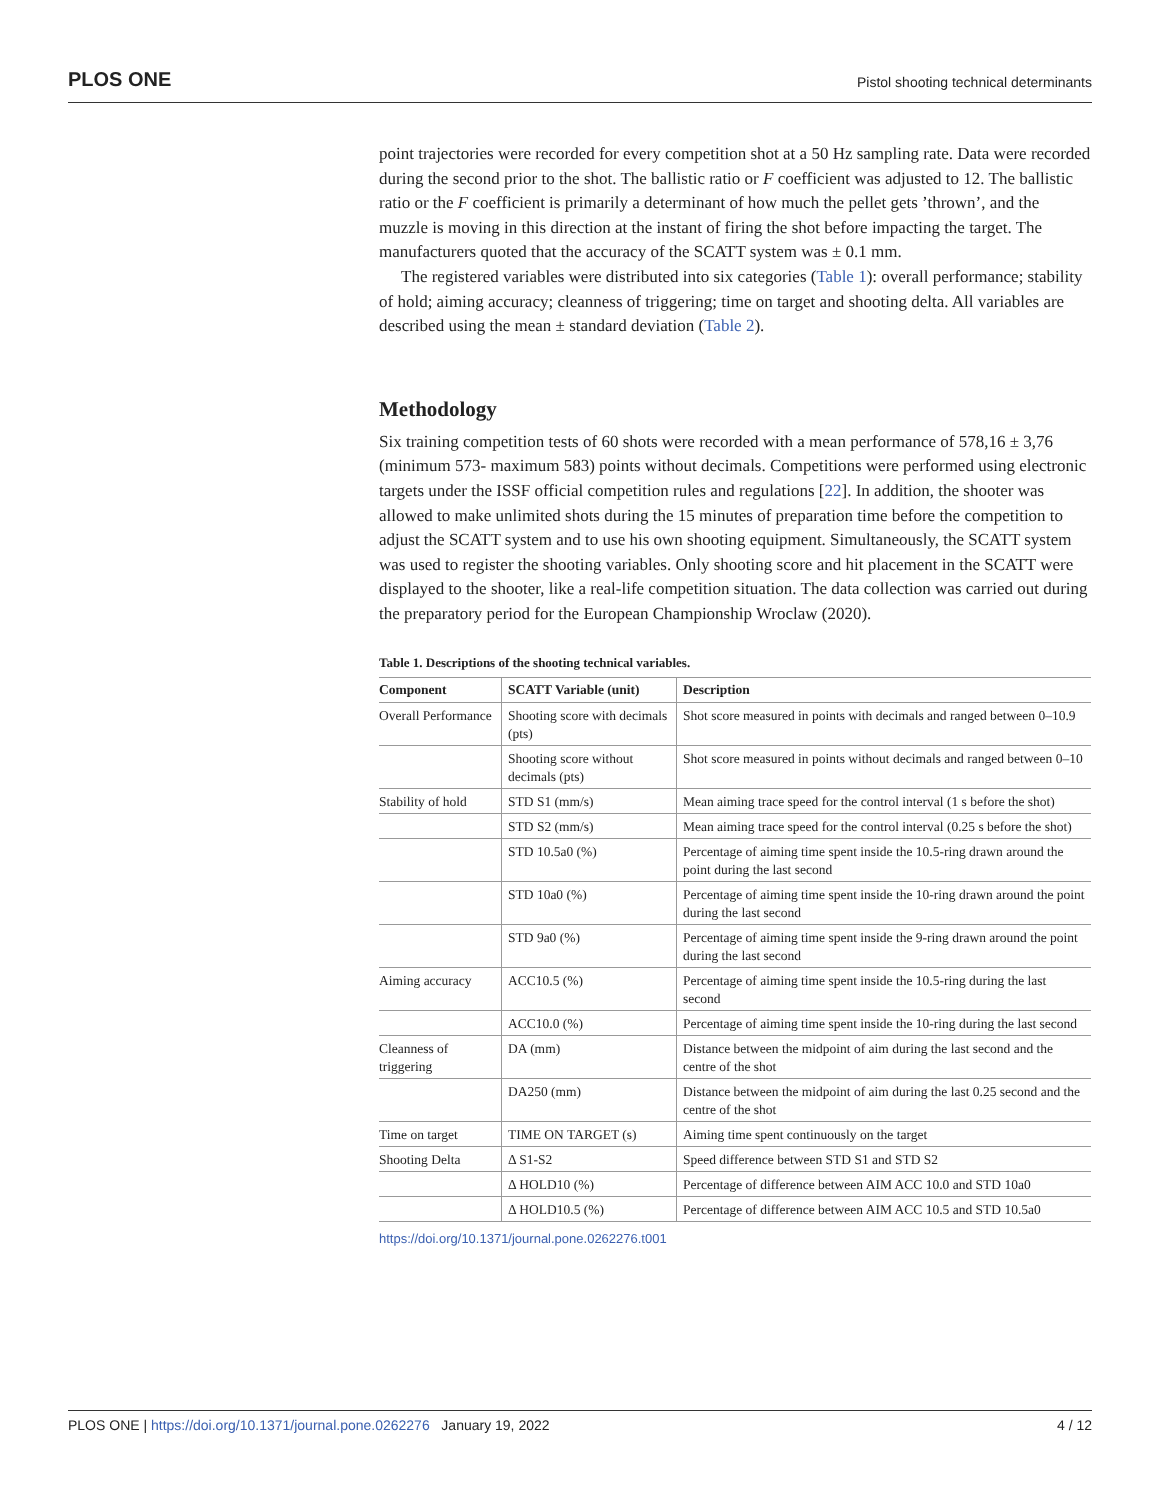PLOS ONE Pistol shooting technical determinants
point trajectories were recorded for every competition shot at a 50 Hz sampling rate. Data were recorded during the second prior to the shot. The ballistic ratio or F coefficient was adjusted to 12. The ballistic ratio or the F coefficient is primarily a determinant of how much the pellet gets ’thrown’, and the muzzle is moving in this direction at the instant of firing the shot before impacting the target. The manufacturers quoted that the accuracy of the SCATT system was ± 0.1 mm.
The registered variables were distributed into six categories (Table 1): overall performance; stability of hold; aiming accuracy; cleanness of triggering; time on target and shooting delta. All variables are described using the mean ± standard deviation (Table 2).
Methodology
Six training competition tests of 60 shots were recorded with a mean performance of 578,16 ± 3,76 (minimum 573- maximum 583) points without decimals. Competitions were performed using electronic targets under the ISSF official competition rules and regulations [22]. In addition, the shooter was allowed to make unlimited shots during the 15 minutes of preparation time before the competition to adjust the SCATT system and to use his own shooting equipment. Simultaneously, the SCATT system was used to register the shooting variables. Only shooting score and hit placement in the SCATT were displayed to the shooter, like a real-life competition situation. The data collection was carried out during the preparatory period for the European Championship Wroclaw (2020).
Table 1. Descriptions of the shooting technical variables.
| Component | SCATT Variable (unit) | Description |
| --- | --- | --- |
| Overall Performance | Shooting score with decimals (pts) | Shot score measured in points with decimals and ranged between 0–10.9 |
| | Shooting score without decimals (pts) | Shot score measured in points without decimals and ranged between 0–10 |
| Stability of hold | STD S1 (mm/s) | Mean aiming trace speed for the control interval (1 s before the shot) |
| | STD S2 (mm/s) | Mean aiming trace speed for the control interval (0.25 s before the shot) |
| | STD 10.5a0 (%) | Percentage of aiming time spent inside the 10.5-ring drawn around the point during the last second |
| | STD 10a0 (%) | Percentage of aiming time spent inside the 10-ring drawn around the point during the last second |
| | STD 9a0 (%) | Percentage of aiming time spent inside the 9-ring drawn around the point during the last second |
| Aiming accuracy | ACC10.5 (%) | Percentage of aiming time spent inside the 10.5-ring during the last second |
| | ACC10.0 (%) | Percentage of aiming time spent inside the 10-ring during the last second |
| Cleanness of triggering | DA (mm) | Distance between the midpoint of aim during the last second and the centre of the shot |
| | DA250 (mm) | Distance between the midpoint of aim during the last 0.25 second and the centre of the shot |
| Time on target | TIME ON TARGET (s) | Aiming time spent continuously on the target |
| Shooting Delta | Δ S1-S2 | Speed difference between STD S1 and STD S2 |
| | Δ HOLD10 (%) | Percentage of difference between AIM ACC 10.0 and STD 10a0 |
| | Δ HOLD10.5 (%) | Percentage of difference between AIM ACC 10.5 and STD 10.5a0 |
https://doi.org/10.1371/journal.pone.0262276.t001
PLOS ONE | https://doi.org/10.1371/journal.pone.0262276 January 19, 2022 4 / 12